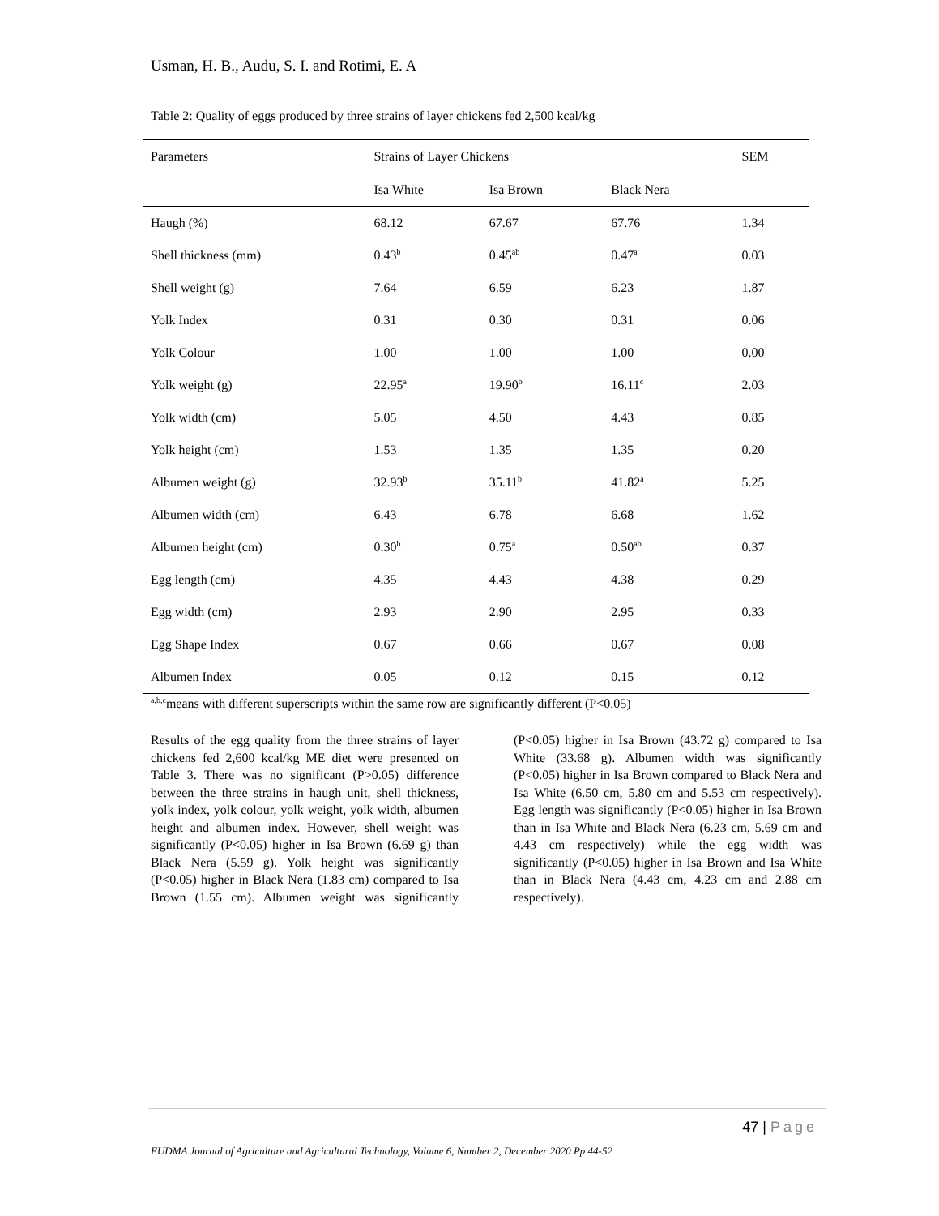Usman, H. B., Audu, S. I. and Rotimi, E. A
Table 2: Quality of eggs produced by three strains of layer chickens fed 2,500 kcal/kg
| Parameters | Strains of Layer Chickens | | | SEM |
| --- | --- | --- | --- | --- |
| | Isa White | Isa Brown | Black Nera | |
| Haugh (%) | 68.12 | 67.67 | 67.76 | 1.34 |
| Shell thickness (mm) | 0.43<sup>b</sup> | 0.45<sup>ab</sup> | 0.47<sup>a</sup> | 0.03 |
| Shell weight (g) | 7.64 | 6.59 | 6.23 | 1.87 |
| Yolk Index | 0.31 | 0.30 | 0.31 | 0.06 |
| Yolk Colour | 1.00 | 1.00 | 1.00 | 0.00 |
| Yolk weight (g) | 22.95<sup>a</sup> | 19.90<sup>b</sup> | 16.11<sup>c</sup> | 2.03 |
| Yolk width (cm) | 5.05 | 4.50 | 4.43 | 0.85 |
| Yolk height (cm) | 1.53 | 1.35 | 1.35 | 0.20 |
| Albumen weight (g) | 32.93<sup>b</sup> | 35.11<sup>b</sup> | 41.82<sup>a</sup> | 5.25 |
| Albumen width (cm) | 6.43 | 6.78 | 6.68 | 1.62 |
| Albumen height (cm) | 0.30<sup>b</sup> | 0.75<sup>a</sup> | 0.50<sup>ab</sup> | 0.37 |
| Egg length (cm) | 4.35 | 4.43 | 4.38 | 0.29 |
| Egg width (cm) | 2.93 | 2.90 | 2.95 | 0.33 |
| Egg Shape Index | 0.67 | 0.66 | 0.67 | 0.08 |
| Albumen Index | 0.05 | 0.12 | 0.15 | 0.12 |
| <sup>a,b,c</sup>means with different superscripts within the same row are significantly different (P<0.05) | | | | |
Results of the egg quality from the three strains of layer chickens fed 2,600 kcal/kg ME diet were presented on Table 3. There was no significant (P>0.05) difference between the three strains in haugh unit, shell thickness, yolk index, yolk colour, yolk weight, yolk width, albumen height and albumen index. However, shell weight was significantly (P<0.05) higher in Isa Brown (6.69 g) than Black Nera (5.59 g). Yolk height was significantly (P<0.05) higher in Black Nera (1.83 cm) compared to Isa Brown (1.55 cm). Albumen weight was significantly (P<0.05) higher in Isa Brown (43.72 g) compared to Isa White (33.68 g). Albumen width was significantly (P<0.05) higher in Isa Brown compared to Black Nera and Isa White (6.50 cm, 5.80 cm and 5.53 cm respectively). Egg length was significantly (P<0.05) higher in Isa Brown than in Isa White and Black Nera (6.23 cm, 5.69 cm and 4.43 cm respectively) while the egg width was significantly (P<0.05) higher in Isa Brown and Isa White than in Black Nera (4.43 cm, 4.23 cm and 2.88 cm respectively).
47 | Page
FUDMA Journal of Agriculture and Agricultural Technology, Volume 6, Number 2, December 2020 Pp 44-52